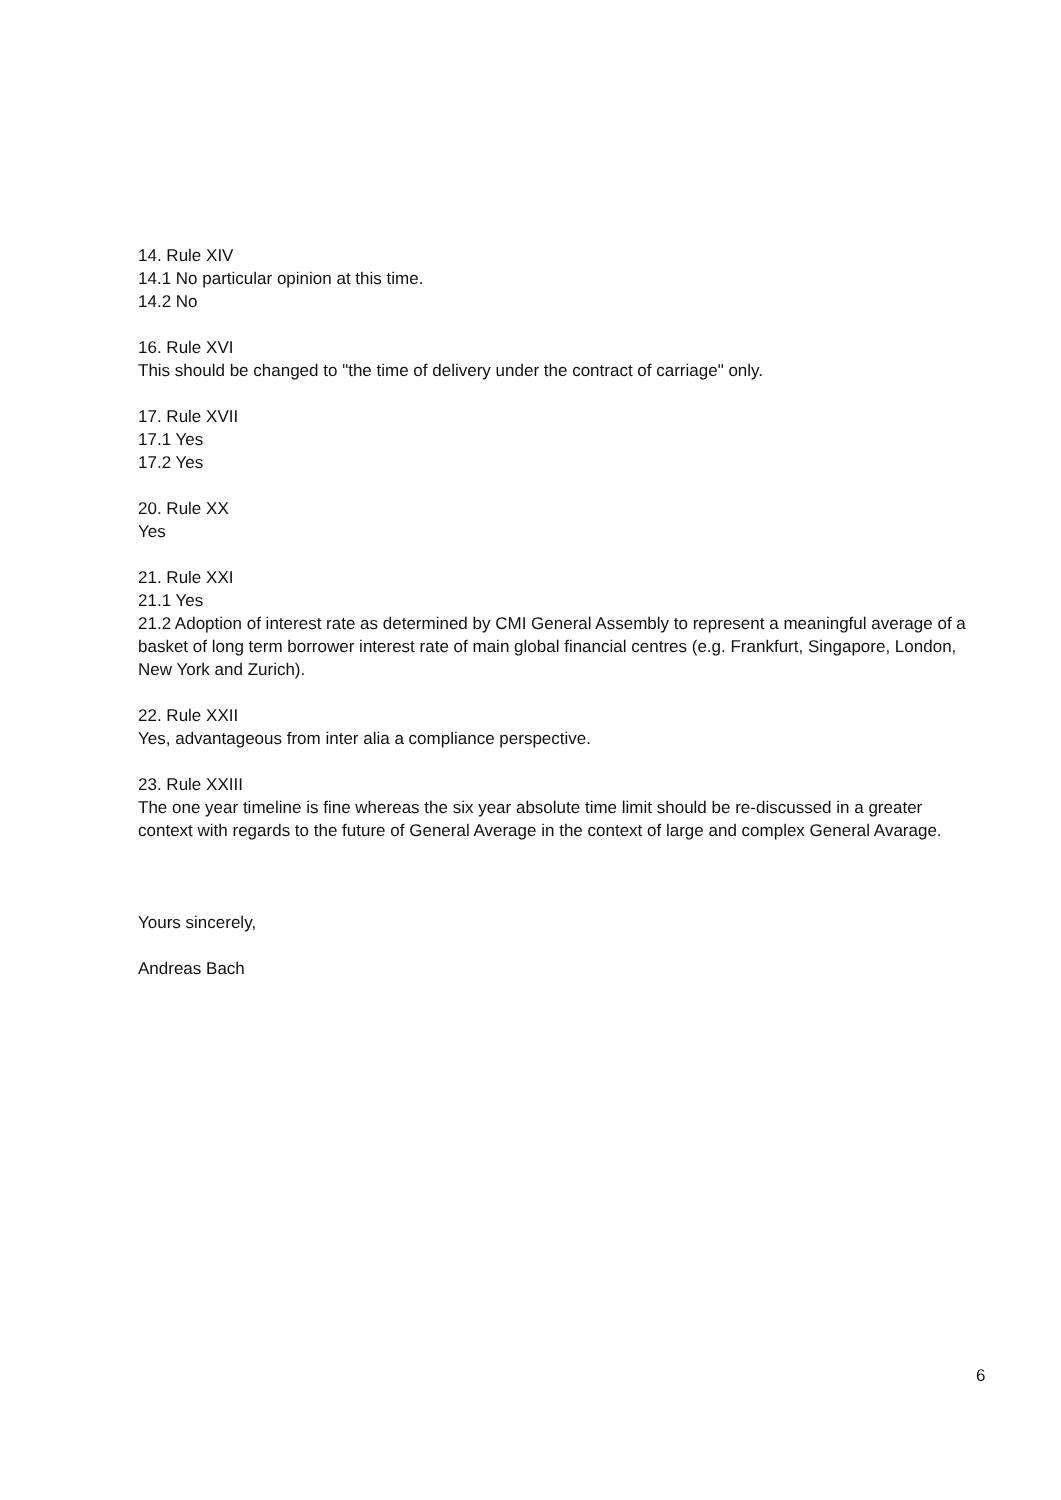14. Rule XIV
14.1 No particular opinion at this time.
14.2 No
16. Rule XVI
This should be changed to "the time of delivery under the contract of carriage" only.
17. Rule XVII
17.1 Yes
17.2 Yes
20. Rule XX
Yes
21. Rule XXI
21.1 Yes
21.2 Adoption of interest rate as determined by CMI General Assembly to represent a meaningful average of a basket of long term borrower interest rate of main global financial centres (e.g. Frankfurt, Singapore, London, New York and Zurich).
22. Rule XXII
Yes, advantageous from inter alia a compliance perspective.
23. Rule XXIII
The one year timeline is fine whereas the six year absolute time limit should be re-discussed in a greater context with regards to the future of General Average in the context of large and complex General Avarage.
Yours sincerely,
Andreas Bach
6